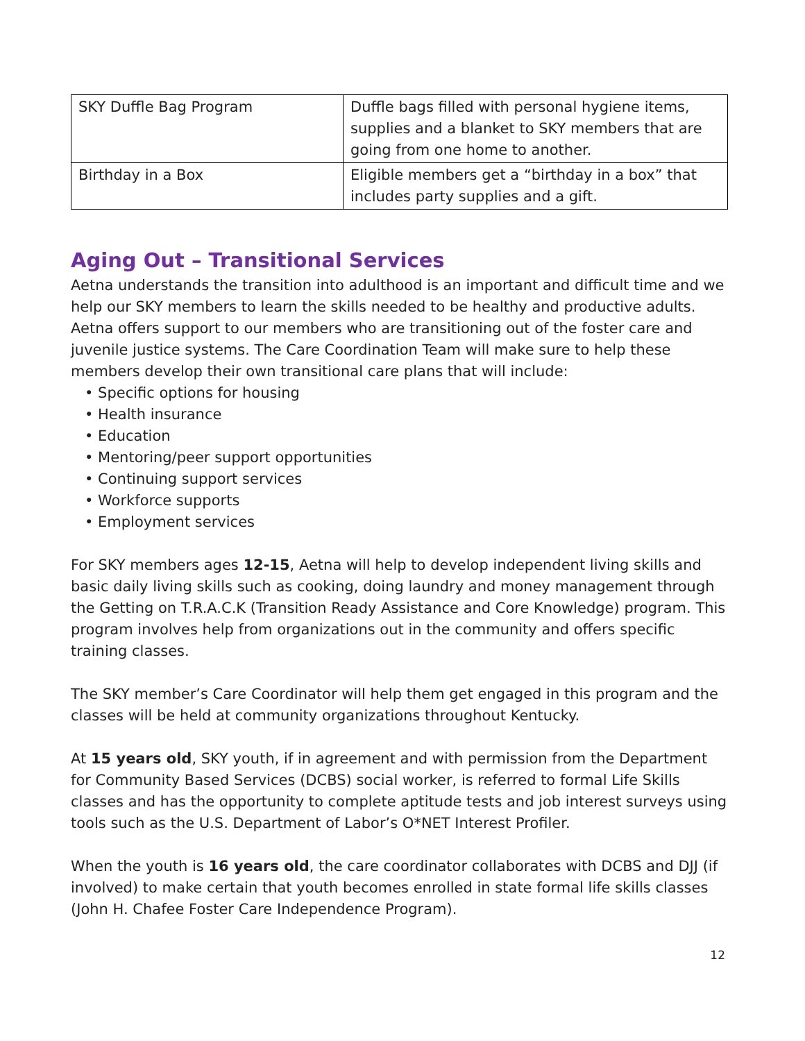| SKY Duffle Bag Program | Duffle bags filled with personal hygiene items, supplies and a blanket to SKY members that are going from one home to another. |
| Birthday in a Box | Eligible members get a “birthday in a box” that includes party supplies and a gift. |
Aging Out – Transitional Services
Aetna understands the transition into adulthood is an important and difficult time and we help our SKY members to learn the skills needed to be healthy and productive adults. Aetna offers support to our members who are transitioning out of the foster care and juvenile justice systems. The Care Coordination Team will make sure to help these members develop their own transitional care plans that will include:
• Specific options for housing
• Health insurance
• Education
• Mentoring/peer support opportunities
• Continuing support services
• Workforce supports
• Employment services
For SKY members ages 12-15, Aetna will help to develop independent living skills and basic daily living skills such as cooking, doing laundry and money management through the Getting on T.R.A.C.K (Transition Ready Assistance and Core Knowledge) program. This program involves help from organizations out in the community and offers specific training classes.
The SKY member’s Care Coordinator will help them get engaged in this program and the classes will be held at community organizations throughout Kentucky.
At 15 years old, SKY youth, if in agreement and with permission from the Department for Community Based Services (DCBS) social worker, is referred to formal Life Skills classes and has the opportunity to complete aptitude tests and job interest surveys using tools such as the U.S. Department of Labor’s O*NET Interest Profiler.
When the youth is 16 years old, the care coordinator collaborates with DCBS and DJJ (if involved) to make certain that youth becomes enrolled in state formal life skills classes (John H. Chafee Foster Care Independence Program).
12